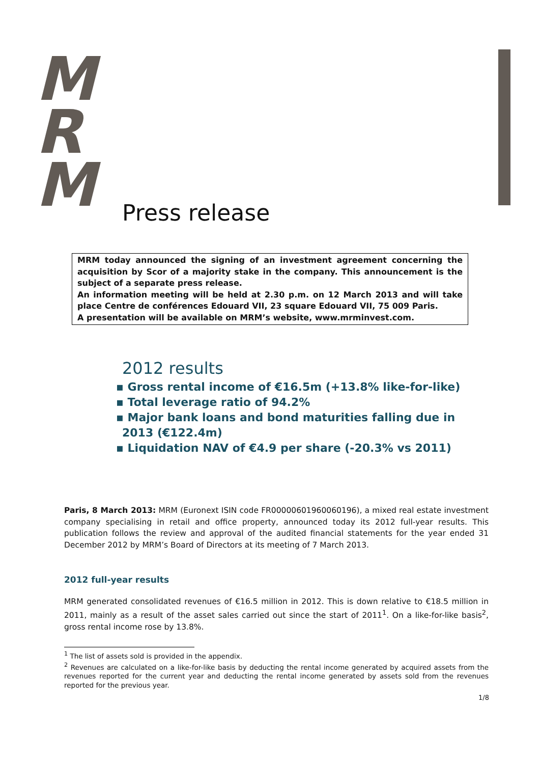M
R
M
Press release
MRM today announced the signing of an investment agreement concerning the acquisition by Scor of a majority stake in the company. This announcement is the subject of a separate press release.
An information meeting will be held at 2.30 p.m. on 12 March 2013 and will take place Centre de conférences Edouard VII, 23 square Edouard VII, 75 009 Paris.
A presentation will be available on MRM’s website, www.mrminvest.com.
2012 results
▪ Gross rental income of €16.5m (+13.8% like-for-like)
▪ Total leverage ratio of 94.2%
▪ Major bank loans and bond maturities falling due in 2013 (€122.4m)
▪ Liquidation NAV of €4.9 per share (-20.3% vs 2011)
Paris, 8 March 2013: MRM (Euronext ISIN code FR00000601960060196), a mixed real estate investment company specialising in retail and office property, announced today its 2012 full-year results. This publication follows the review and approval of the audited financial statements for the year ended 31 December 2012 by MRM’s Board of Directors at its meeting of 7 March 2013.
2012 full-year results
MRM generated consolidated revenues of €16.5 million in 2012. This is down relative to €18.5 million in 2011, mainly as a result of the asset sales carried out since the start of 2011<sup>1</sup>. On a like-for-like basis<sup>2</sup>, gross rental income rose by 13.8%.
<sup>1</sup> The list of assets sold is provided in the appendix.
<sup>2</sup> Revenues are calculated on a like-for-like basis by deducting the rental income generated by acquired assets from the revenues reported for the current year and deducting the rental income generated by assets sold from the revenues reported for the previous year.
1/8